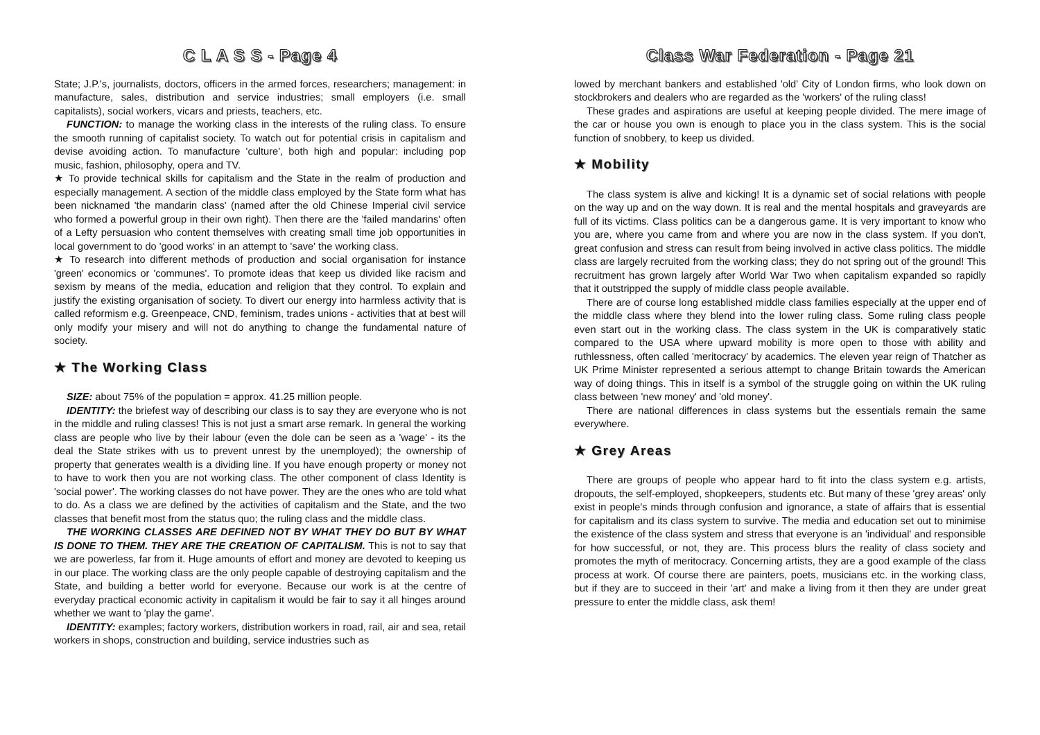C L A S S - Page 4
State; J.P.'s, journalists, doctors, officers in the armed forces, researchers; management: in manufacture, sales, distribution and service industries; small employers (i.e. small capitalists), social workers, vicars and priests, teachers, etc.
FUNCTION: to manage the working class in the interests of the ruling class. To ensure the smooth running of capitalist society. To watch out for potential crisis in capitalism and devise avoiding action. To manufacture 'culture', both high and popular: including pop music, fashion, philosophy, opera and TV.
★ To provide technical skills for capitalism and the State in the realm of production and especially management. A section of the middle class employed by the State form what has been nicknamed 'the mandarin class' (named after the old Chinese Imperial civil service who formed a powerful group in their own right). Then there are the 'failed mandarins' often of a Lefty persuasion who content themselves with creating small time job opportunities in local government to do 'good works' in an attempt to 'save' the working class.
★ To research into different methods of production and social organisation for instance 'green' economics or 'communes'. To promote ideas that keep us divided like racism and sexism by means of the media, education and religion that they control. To explain and justify the existing organisation of society. To divert our energy into harmless activity that is called reformism e.g. Greenpeace, CND, feminism, trades unions - activities that at best will only modify your misery and will not do anything to change the fundamental nature of society.
★ The Working Class
SIZE: about 75% of the population = approx. 41.25 million people.
IDENTITY: the briefest way of describing our class is to say they are everyone who is not in the middle and ruling classes! This is not just a smart arse remark. In general the working class are people who live by their labour (even the dole can be seen as a 'wage' - its the deal the State strikes with us to prevent unrest by the unemployed); the ownership of property that generates wealth is a dividing line. If you have enough property or money not to have to work then you are not working class. The other component of class Identity is 'social power'. The working classes do not have power. They are the ones who are told what to do. As a class we are defined by the activities of capitalism and the State, and the two classes that benefit most from the status quo; the ruling class and the middle class.
THE WORKING CLASSES ARE DEFINED NOT BY WHAT THEY DO BUT BY WHAT IS DONE TO THEM. THEY ARE THE CREATION OF CAPITALISM. This is not to say that we are powerless, far from it. Huge amounts of effort and money are devoted to keeping us in our place. The working class are the only people capable of destroying capitalism and the State, and building a better world for everyone. Because our work is at the centre of everyday practical economic activity in capitalism it would be fair to say it all hinges around whether we want to 'play the game'.
IDENTITY: examples; factory workers, distribution workers in road, rail, air and sea, retail workers in shops, construction and building, service industries such as
Class War Federation - Page 21
lowed by merchant bankers and established 'old' City of London firms, who look down on stockbrokers and dealers who are regarded as the 'workers' of the ruling class!
These grades and aspirations are useful at keeping people divided. The mere image of the car or house you own is enough to place you in the class system. This is the social function of snobbery, to keep us divided.
★ Mobility
The class system is alive and kicking! It is a dynamic set of social relations with people on the way up and on the way down. It is real and the mental hospitals and graveyards are full of its victims. Class politics can be a dangerous game. It is very important to know who you are, where you came from and where you are now in the class system. If you don't, great confusion and stress can result from being involved in active class politics. The middle class are largely recruited from the working class; they do not spring out of the ground! This recruitment has grown largely after World War Two when capitalism expanded so rapidly that it outstripped the supply of middle class people available.
There are of course long established middle class families especially at the upper end of the middle class where they blend into the lower ruling class. Some ruling class people even start out in the working class. The class system in the UK is comparatively static compared to the USA where upward mobility is more open to those with ability and ruthlessness, often called 'meritocracy' by academics. The eleven year reign of Thatcher as UK Prime Minister represented a serious attempt to change Britain towards the American way of doing things. This in itself is a symbol of the struggle going on within the UK ruling class between 'new money' and 'old money'.
There are national differences in class systems but the essentials remain the same everywhere.
★ Grey Areas
There are groups of people who appear hard to fit into the class system e.g. artists, dropouts, the self-employed, shopkeepers, students etc. But many of these 'grey areas' only exist in people's minds through confusion and ignorance, a state of affairs that is essential for capitalism and its class system to survive. The media and education set out to minimise the existence of the class system and stress that everyone is an 'individual' and responsible for how successful, or not, they are. This process blurs the reality of class society and promotes the myth of meritocracy. Concerning artists, they are a good example of the class process at work. Of course there are painters, poets, musicians etc. in the working class, but if they are to succeed in their 'art' and make a living from it then they are under great pressure to enter the middle class, ask them!